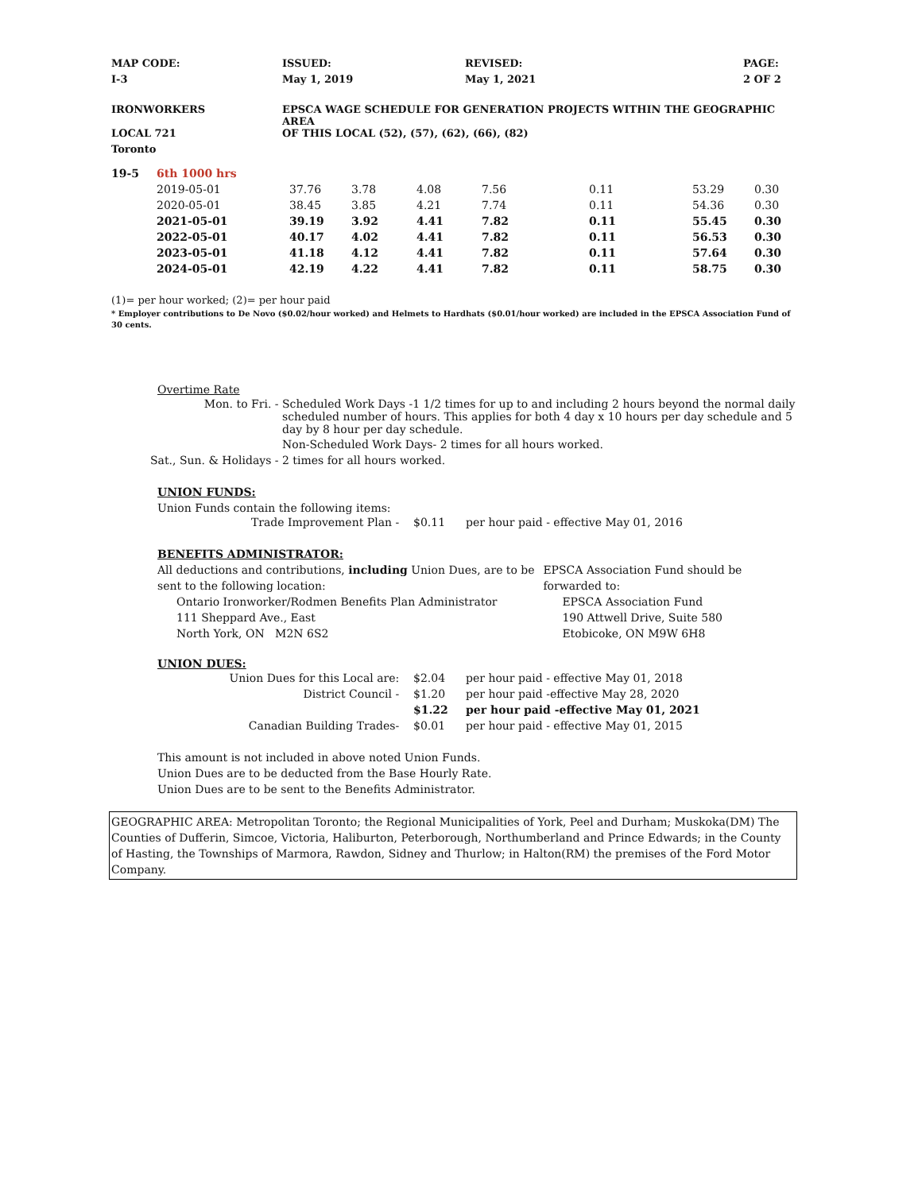| MAP CODE: | ISSUED: | REVISED: | PAGE: |
| I-3 | May 1, 2019 | May 1, 2021 | 2 OF 2 |
| IRONWORKERS | EPSCA WAGE SCHEDULE FOR GENERATION PROJECTS WITHIN THE GEOGRAPHIC AREA |
| LOCAL 721 | OF THIS LOCAL (52), (57), (62), (66), (82) |
| Toronto | |
| 19-5 | 6th 1000 hrs | | | | | | | |
| | 2019-05-01 | 37.76 | 3.78 | 4.08 | 7.56 | 0.11 | 53.29 | 0.30 |
| | 2020-05-01 | 38.45 | 3.85 | 4.21 | 7.74 | 0.11 | 54.36 | 0.30 |
| | 2021-05-01 | 39.19 | 3.92 | 4.41 | 7.82 | 0.11 | 55.45 | 0.30 |
| | 2022-05-01 | 40.17 | 4.02 | 4.41 | 7.82 | 0.11 | 56.53 | 0.30 |
| | 2023-05-01 | 41.18 | 4.12 | 4.41 | 7.82 | 0.11 | 57.64 | 0.30 |
| | 2024-05-01 | 42.19 | 4.22 | 4.41 | 7.82 | 0.11 | 58.75 | 0.30 |
(1)= per hour worked; (2)= per hour paid
* Employer contributions to De Novo ($0.02/hour worked) and Helmets to Hardhats ($0.01/hour worked) are included in the EPSCA Association Fund of 30 cents.
Overtime Rate
| Mon. to Fri. - | Scheduled Work Days -1 1/2 times for up to and including 2 hours beyond the normal daily scheduled number of hours. This applies for both 4 day x 10 hours per day schedule and 5 day by 8 hour per day schedule. |
| | Non-Scheduled Work Days- 2 times for all hours worked. |
| Sat., Sun. & Holidays - | 2 times for all hours worked. |
UNION FUNDS:
Union Funds contain the following items:
| Trade Improvement Plan - | $0.11 | per hour paid - effective May 01, 2016 |
BENEFITS ADMINISTRATOR:
All deductions and contributions, including Union Dues, are to be sent to the following location:
Ontario Ironworker/Rodmen Benefits Plan Administrator
111 Sheppard Ave., East
North York, ON M2N 6S2
EPSCA Association Fund should be forwarded to:
EPSCA Association Fund
190 Attwell Drive, Suite 580
Etobicoke, ON M9W 6H8
UNION DUES:
| Union Dues for this Local are: | $2.04 | per hour paid - effective May 01, 2018 |
| District Council - | $1.20 | per hour paid -effective May 28, 2020 |
| | $1.22 | per hour paid -effective May 01, 2021 |
| Canadian Building Trades- | $0.01 | per hour paid - effective May 01, 2015 |
This amount is not included in above noted Union Funds.
Union Dues are to be deducted from the Base Hourly Rate.
Union Dues are to be sent to the Benefits Administrator.
GEOGRAPHIC AREA: Metropolitan Toronto; the Regional Municipalities of York, Peel and Durham; Muskoka(DM) The Counties of Dufferin, Simcoe, Victoria, Haliburton, Peterborough, Northumberland and Prince Edwards; in the County of Hasting, the Townships of Marmora, Rawdon, Sidney and Thurlow; in Halton(RM) the premises of the Ford Motor Company.